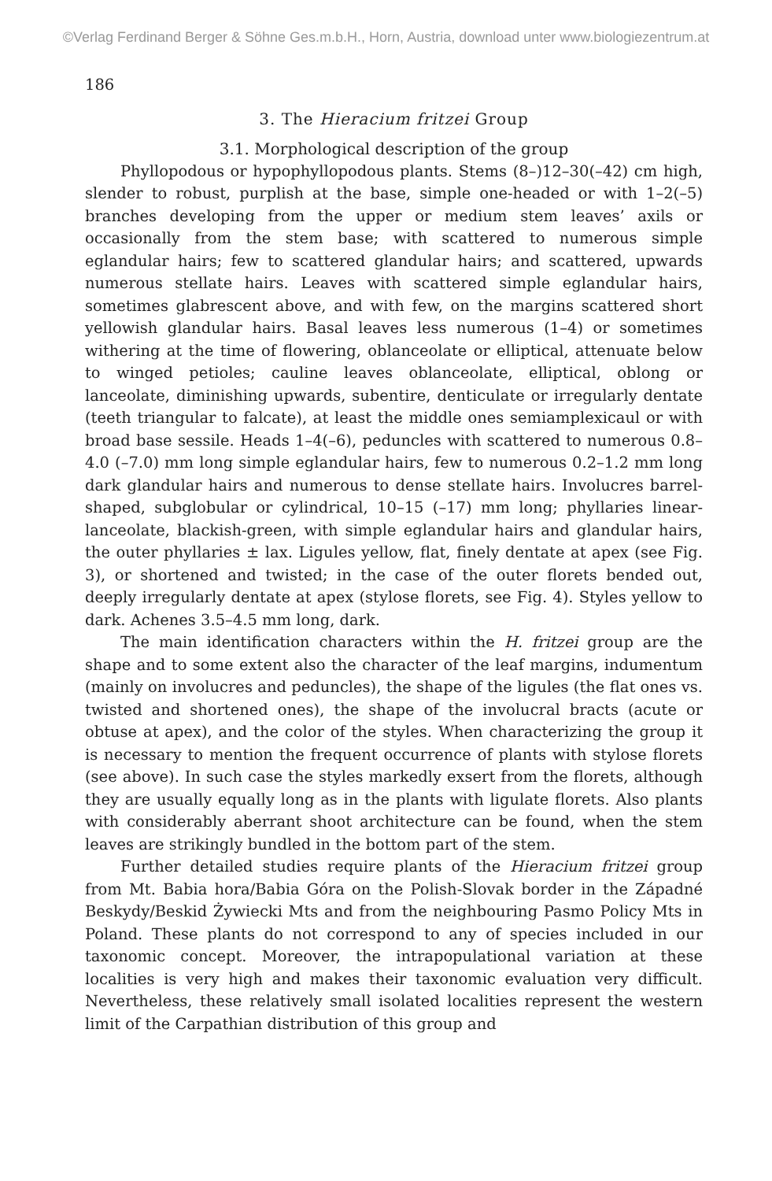©Verlag Ferdinand Berger & Söhne Ges.m.b.H., Horn, Austria, download unter www.biologiezentrum.at
186
3. The Hieracium fritzei Group
3.1. Morphological description of the group
Phyllopodous or hypophyllopodous plants. Stems (8–)12–30(–42) cm high, slender to robust, purplish at the base, simple one-headed or with 1–2(–5) branches developing from the upper or medium stem leaves’ axils or occasionally from the stem base; with scattered to numerous simple eglandular hairs; few to scattered glandular hairs; and scattered, upwards numerous stellate hairs. Leaves with scattered simple eglandular hairs, sometimes glabrescent above, and with few, on the margins scattered short yellowish glandular hairs. Basal leaves less numerous (1–4) or sometimes withering at the time of flowering, oblanceolate or elliptical, attenuate below to winged petioles; cauline leaves oblanceolate, elliptical, oblong or lanceolate, diminishing upwards, subentire, denticulate or irregularly dentate (teeth triangular to falcate), at least the middle ones semiamplexicaul or with broad base sessile. Heads 1–4(–6), peduncles with scattered to numerous 0.8–4.0 (–7.0) mm long simple eglandular hairs, few to numerous 0.2–1.2 mm long dark glandular hairs and numerous to dense stellate hairs. Involucres barrel-shaped, subglobular or cylindrical, 10–15 (–17) mm long; phyllaries linear-lanceolate, blackish-green, with simple eglandular hairs and glandular hairs, the outer phyllaries ± lax. Ligules yellow, flat, finely dentate at apex (see Fig. 3), or shortened and twisted; in the case of the outer florets bended out, deeply irregularly dentate at apex (stylose florets, see Fig. 4). Styles yellow to dark. Achenes 3.5–4.5 mm long, dark.
The main identification characters within the H. fritzei group are the shape and to some extent also the character of the leaf margins, indumentum (mainly on involucres and peduncles), the shape of the ligules (the flat ones vs. twisted and shortened ones), the shape of the involucral bracts (acute or obtuse at apex), and the color of the styles. When characterizing the group it is necessary to mention the frequent occurrence of plants with stylose florets (see above). In such case the styles markedly exsert from the florets, although they are usually equally long as in the plants with ligulate florets. Also plants with considerably aberrant shoot architecture can be found, when the stem leaves are strikingly bundled in the bottom part of the stem.
Further detailed studies require plants of the Hieracium fritzei group from Mt. Babia hora/Babia Góra on the Polish-Slovak border in the Západné Beskydy/Beskid Żywiecki Mts and from the neighbouring Pasmo Policy Mts in Poland. These plants do not correspond to any of species included in our taxonomic concept. Moreover, the intrapopulational variation at these localities is very high and makes their taxonomic evaluation very difficult. Nevertheless, these relatively small isolated localities represent the western limit of the Carpathian distribution of this group and